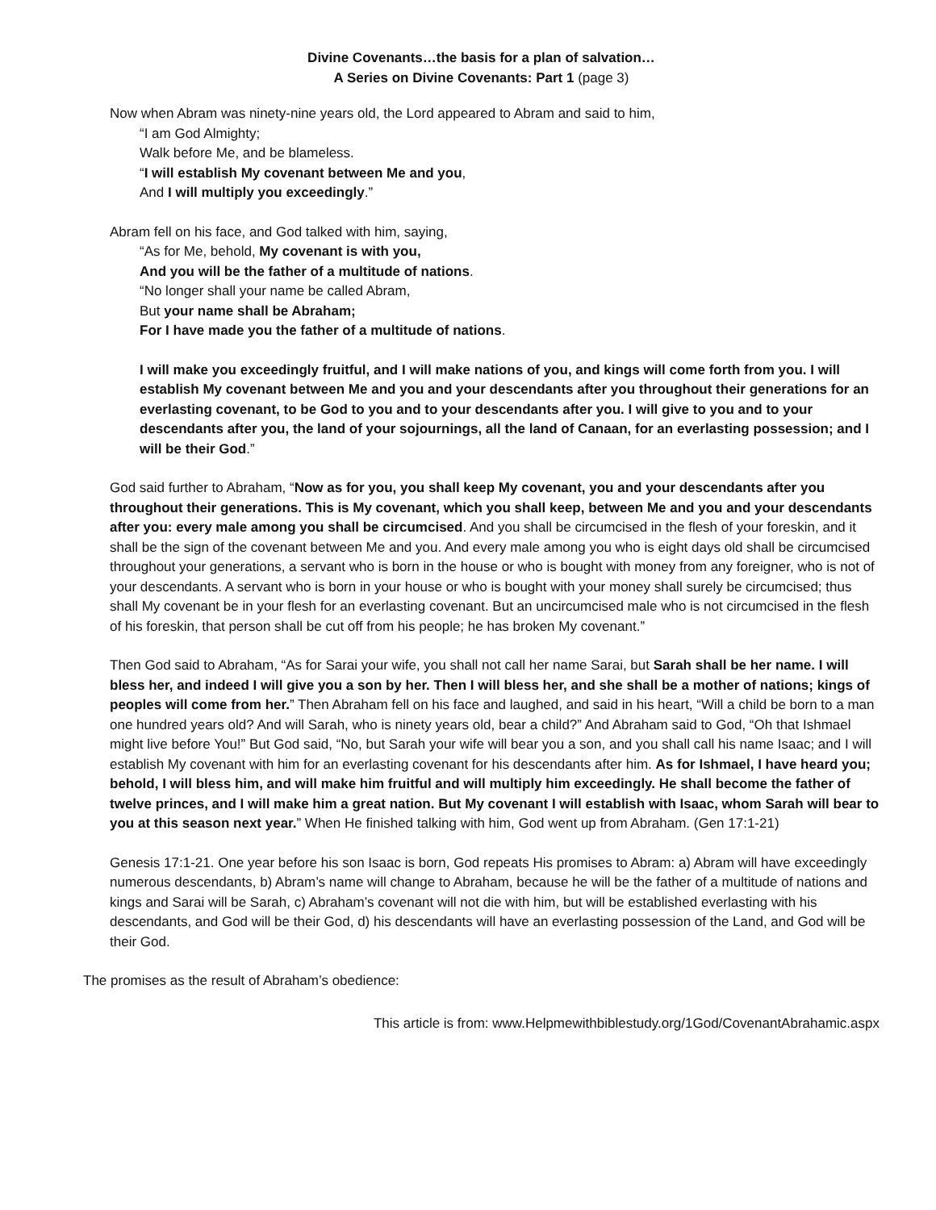Divine Covenants…the basis for a plan of salvation…
A Series on Divine Covenants: Part 1 (page 3)
Now when Abram was ninety-nine years old, the Lord appeared to Abram and said to him,
“I am God Almighty;
Walk before Me, and be blameless.
“I will establish My covenant between Me and you,
And I will multiply you exceedingly.”
Abram fell on his face, and God talked with him, saying,
“As for Me, behold, My covenant is with you,
And you will be the father of a multitude of nations.
“No longer shall your name be called Abram,
But your name shall be Abraham;
For I have made you the father of a multitude of nations.
I will make you exceedingly fruitful, and I will make nations of you, and kings will come forth from you. I will establish My covenant between Me and you and your descendants after you throughout their generations for an everlasting covenant, to be God to you and to your descendants after you. I will give to you and to your descendants after you, the land of your sojournings, all the land of Canaan, for an everlasting possession; and I will be their God.”
God said further to Abraham, “Now as for you, you shall keep My covenant, you and your descendants after you throughout their generations. This is My covenant, which you shall keep, between Me and you and your descendants after you: every male among you shall be circumcised. And you shall be circumcised in the flesh of your foreskin, and it shall be the sign of the covenant between Me and you. And every male among you who is eight days old shall be circumcised throughout your generations, a servant who is born in the house or who is bought with money from any foreigner, who is not of your descendants. A servant who is born in your house or who is bought with your money shall surely be circumcised; thus shall My covenant be in your flesh for an everlasting covenant. But an uncircumcised male who is not circumcised in the flesh of his foreskin, that person shall be cut off from his people; he has broken My covenant.”
Then God said to Abraham, “As for Sarai your wife, you shall not call her name Sarai, but Sarah shall be her name. I will bless her, and indeed I will give you a son by her. Then I will bless her, and she shall be a mother of nations; kings of peoples will come from her.” Then Abraham fell on his face and laughed, and said in his heart, “Will a child be born to a man one hundred years old? And will Sarah, who is ninety years old, bear a child?” And Abraham said to God, “Oh that Ishmael might live before You!” But God said, “No, but Sarah your wife will bear you a son, and you shall call his name Isaac; and I will establish My covenant with him for an everlasting covenant for his descendants after him. As for Ishmael, I have heard you; behold, I will bless him, and will make him fruitful and will multiply him exceedingly. He shall become the father of twelve princes, and I will make him a great nation. But My covenant I will establish with Isaac, whom Sarah will bear to you at this season next year.” When He finished talking with him, God went up from Abraham. (Gen 17:1-21)
Genesis 17:1-21. One year before his son Isaac is born, God repeats His promises to Abram: a) Abram will have exceedingly numerous descendants, b) Abram’s name will change to Abraham, because he will be the father of a multitude of nations and kings and Sarai will be Sarah, c) Abraham’s covenant will not die with him, but will be established everlasting with his descendants, and God will be their God, d) his descendants will have an everlasting possession of the Land, and God will be their God.
The promises as the result of Abraham’s obedience:
This article is from: www.Helpmewithbiblestudy.org/1God/CovenantAbrahamic.aspx